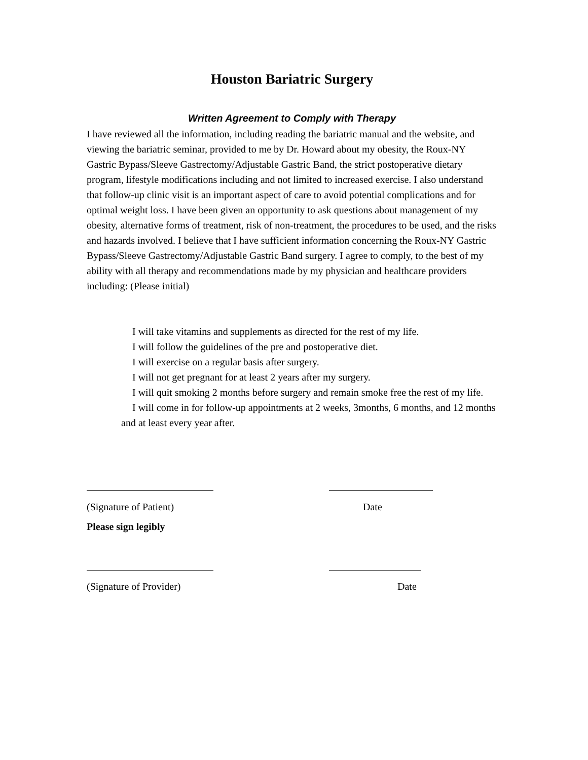Houston Bariatric Surgery
Written Agreement to Comply with Therapy
I have reviewed all the information, including reading the bariatric manual and the website, and viewing the bariatric seminar, provided to me by Dr. Howard about my obesity, the Roux-NY Gastric Bypass/Sleeve Gastrectomy/Adjustable Gastric Band, the strict postoperative dietary program, lifestyle modifications including and not limited to increased exercise. I also understand that follow-up clinic visit is an important aspect of care to avoid potential complications and for optimal weight loss. I have been given an opportunity to ask questions about management of my obesity, alternative forms of treatment, risk of non-treatment, the procedures to be used, and the risks and hazards involved. I believe that I have sufficient information concerning the Roux-NY Gastric Bypass/Sleeve Gastrectomy/Adjustable Gastric Band surgery. I agree to comply, to the best of my ability with all therapy and recommendations made by my physician and healthcare providers including: (Please initial)
I will take vitamins and supplements as directed for the rest of my life.
I will follow the guidelines of the pre and postoperative diet.
I will exercise on a regular basis after surgery.
I will not get pregnant for at least 2 years after my surgery.
I will quit smoking 2 months before surgery and remain smoke free the rest of my life.
I will come in for follow-up appointments at 2 weeks, 3months, 6 months, and 12 months and at least every year after.
(Signature of Patient) Date
Please sign legibly
(Signature of Provider) Date